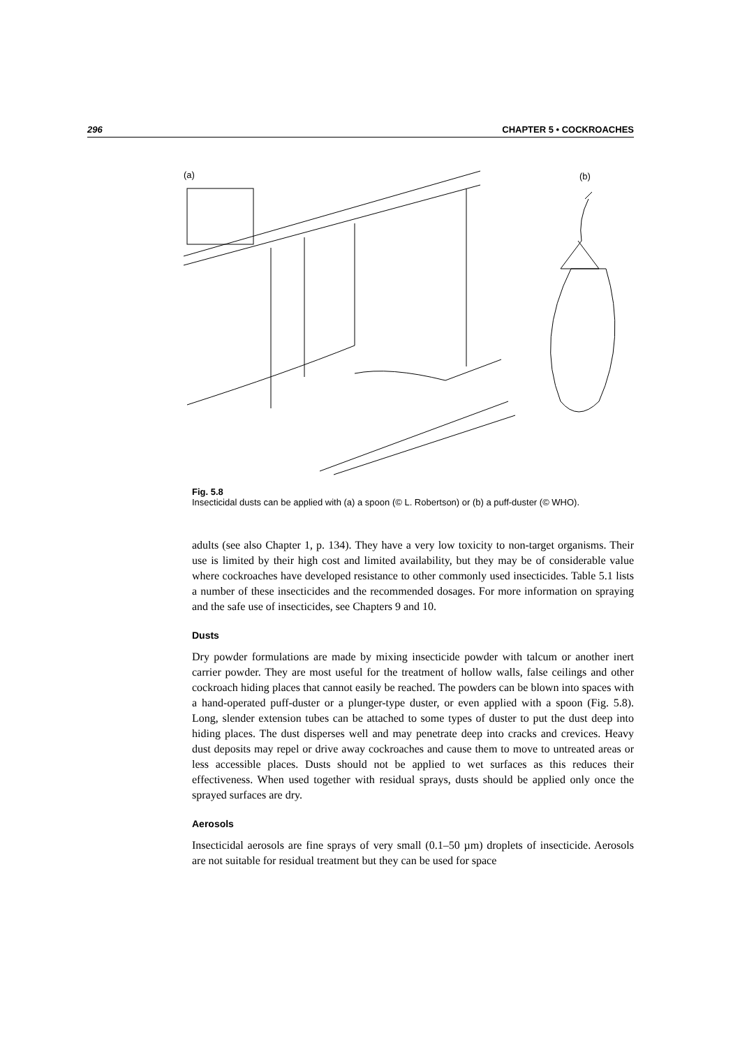296 CHAPTER 5 • COCKROACHES
(a)
(b)
Fig. 5.8
Insecticidal dusts can be applied with (a) a spoon (© L. Robertson) or (b) a puff-duster (© WHO).
adults (see also Chapter 1, p. 134). They have a very low toxicity to non-target organisms. Their use is limited by their high cost and limited availability, but they may be of considerable value where cockroaches have developed resistance to other commonly used insecticides. Table 5.1 lists a number of these insecticides and the recommended dosages. For more information on spraying and the safe use of insecticides, see Chapters 9 and 10.
Dusts
Dry powder formulations are made by mixing insecticide powder with talcum or another inert carrier powder. They are most useful for the treatment of hollow walls, false ceilings and other cockroach hiding places that cannot easily be reached. The powders can be blown into spaces with a hand-operated puff-duster or a plunger-type duster, or even applied with a spoon (Fig. 5.8). Long, slender extension tubes can be attached to some types of duster to put the dust deep into hiding places. The dust disperses well and may penetrate deep into cracks and crevices. Heavy dust deposits may repel or drive away cockroaches and cause them to move to untreated areas or less accessible places. Dusts should not be applied to wet surfaces as this reduces their effectiveness. When used together with residual sprays, dusts should be applied only once the sprayed surfaces are dry.
Aerosols
Insecticidal aerosols are fine sprays of very small (0.1–50 µm) droplets of insecticide. Aerosols are not suitable for residual treatment but they can be used for space